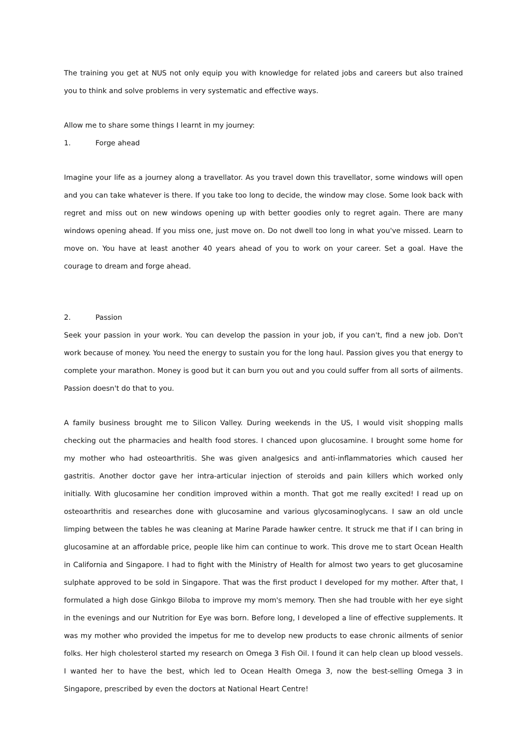The training you get at NUS not only equip you with knowledge for related jobs and careers but also trained you to think and solve problems in very systematic and effective ways.
Allow me to share some things I learnt in my journey:
1. Forge ahead
Imagine your life as a journey along a travellator. As you travel down this travellator, some windows will open and you can take whatever is there. If you take too long to decide, the window may close. Some look back with regret and miss out on new windows opening up with better goodies only to regret again. There are many windows opening ahead. If you miss one, just move on. Do not dwell too long in what you've missed. Learn to move on. You have at least another 40 years ahead of you to work on your career. Set a goal. Have the courage to dream and forge ahead.
2. Passion
Seek your passion in your work. You can develop the passion in your job, if you can't, find a new job. Don't work because of money. You need the energy to sustain you for the long haul. Passion gives you that energy to complete your marathon. Money is good but it can burn you out and you could suffer from all sorts of ailments. Passion doesn't do that to you.
A family business brought me to Silicon Valley. During weekends in the US, I would visit shopping malls checking out the pharmacies and health food stores. I chanced upon glucosamine. I brought some home for my mother who had osteoarthritis. She was given analgesics and anti-inflammatories which caused her gastritis. Another doctor gave her intra-articular injection of steroids and pain killers which worked only initially. With glucosamine her condition improved within a month. That got me really excited! I read up on osteoarthritis and researches done with glucosamine and various glycosaminoglycans. I saw an old uncle limping between the tables he was cleaning at Marine Parade hawker centre. It struck me that if I can bring in glucosamine at an affordable price, people like him can continue to work. This drove me to start Ocean Health in California and Singapore. I had to fight with the Ministry of Health for almost two years to get glucosamine sulphate approved to be sold in Singapore. That was the first product I developed for my mother. After that, I formulated a high dose Ginkgo Biloba to improve my mom's memory. Then she had trouble with her eye sight in the evenings and our Nutrition for Eye was born. Before long, I developed a line of effective supplements. It was my mother who provided the impetus for me to develop new products to ease chronic ailments of senior folks. Her high cholesterol started my research on Omega 3 Fish Oil. I found it can help clean up blood vessels. I wanted her to have the best, which led to Ocean Health Omega 3, now the best-selling Omega 3 in Singapore, prescribed by even the doctors at National Heart Centre!